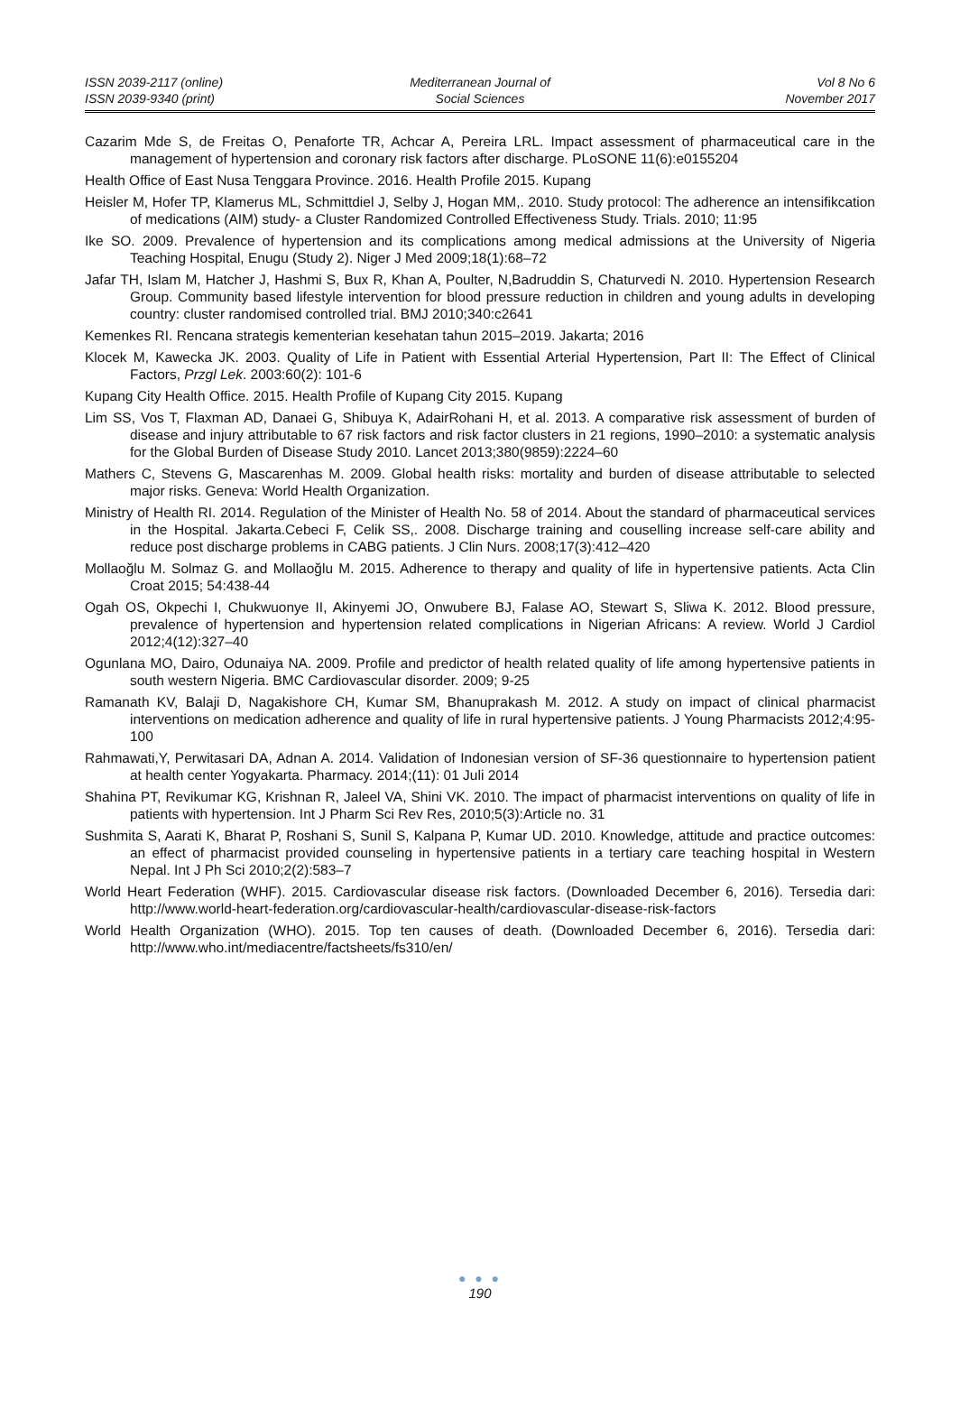ISSN 2039-2117 (online)
ISSN 2039-9340 (print)
Mediterranean Journal of
Social Sciences
Vol 8 No 6
November 2017
Cazarim Mde S, de Freitas O, Penaforte TR, Achcar A, Pereira LRL. Impact assessment of pharmaceutical care in the management of hypertension and coronary risk factors after discharge. PLoSONE 11(6):e0155204
Health Office of East Nusa Tenggara Province. 2016. Health Profile 2015. Kupang
Heisler M, Hofer TP, Klamerus ML, Schmittdiel J, Selby J, Hogan MM,. 2010. Study protocol: The adherence an intensifikcation of medications (AIM) study- a Cluster Randomized Controlled Effectiveness Study. Trials. 2010; 11:95
Ike SO. 2009. Prevalence of hypertension and its complications among medical admissions at the University of Nigeria Teaching Hospital, Enugu (Study 2). Niger J Med 2009;18(1):68–72
Jafar TH, Islam M, Hatcher J, Hashmi S, Bux R, Khan A, Poulter, N,Badruddin S, Chaturvedi N. 2010. Hypertension Research Group. Community based lifestyle intervention for blood pressure reduction in children and young adults in developing country: cluster randomised controlled trial. BMJ 2010;340:c2641
Kemenkes RI. Rencana strategis kementerian kesehatan tahun 2015–2019. Jakarta; 2016
Klocek M, Kawecka JK. 2003. Quality of Life in Patient with Essential Arterial Hypertension, Part II: The Effect of Clinical Factors, Przgl Lek. 2003:60(2): 101-6
Kupang City Health Office. 2015. Health Profile of Kupang City 2015. Kupang
Lim SS, Vos T, Flaxman AD, Danaei G, Shibuya K, AdairRohani H, et al. 2013. A comparative risk assessment of burden of disease and injury attributable to 67 risk factors and risk factor clusters in 21 regions, 1990–2010: a systematic analysis for the Global Burden of Disease Study 2010. Lancet 2013;380(9859):2224–60
Mathers C, Stevens G, Mascarenhas M. 2009. Global health risks: mortality and burden of disease attributable to selected major risks. Geneva: World Health Organization.
Ministry of Health RI. 2014. Regulation of the Minister of Health No. 58 of 2014. About the standard of pharmaceutical services in the Hospital. Jakarta.Cebeci F, Celik SS,. 2008. Discharge training and couselling increase self-care ability and reduce post discharge problems in CABG patients. J Clin Nurs. 2008;17(3):412–420
Mollaoğlu M. Solmaz G. and Mollaoğlu M. 2015. Adherence to therapy and quality of life in hypertensive patients. Acta Clin Croat 2015; 54:438-44
Ogah OS, Okpechi I, Chukwuonye II, Akinyemi JO, Onwubere BJ, Falase AO, Stewart S, Sliwa K. 2012. Blood pressure, prevalence of hypertension and hypertension related complications in Nigerian Africans: A review. World J Cardiol 2012;4(12):327–40
Ogunlana MO, Dairo, Odunaiya NA. 2009. Profile and predictor of health related quality of life among hypertensive patients in south western Nigeria. BMC Cardiovascular disorder. 2009; 9-25
Ramanath KV, Balaji D, Nagakishore CH, Kumar SM, Bhanuprakash M. 2012. A study on impact of clinical pharmacist interventions on medication adherence and quality of life in rural hypertensive patients. J Young Pharmacists 2012;4:95-100
Rahmawati,Y, Perwitasari DA, Adnan A. 2014. Validation of Indonesian version of SF-36 questionnaire to hypertension patient at health center Yogyakarta. Pharmacy. 2014;(11): 01 Juli 2014
Shahina PT, Revikumar KG, Krishnan R, Jaleel VA, Shini VK. 2010. The impact of pharmacist interventions on quality of life in patients with hypertension. Int J Pharm Sci Rev Res, 2010;5(3):Article no. 31
Sushmita S, Aarati K, Bharat P, Roshani S, Sunil S, Kalpana P, Kumar UD. 2010. Knowledge, attitude and practice outcomes: an effect of pharmacist provided counseling in hypertensive patients in a tertiary care teaching hospital in Western Nepal. Int J Ph Sci 2010;2(2):583–7
World Heart Federation (WHF). 2015. Cardiovascular disease risk factors. (Downloaded December 6, 2016). Tersedia dari: http://www.world-heart-federation.org/cardiovascular-health/cardiovascular-disease-risk-factors
World Health Organization (WHO). 2015. Top ten causes of death. (Downloaded December 6, 2016). Tersedia dari: http://www.who.int/mediacentre/factsheets/fs310/en/
● ● ●
190